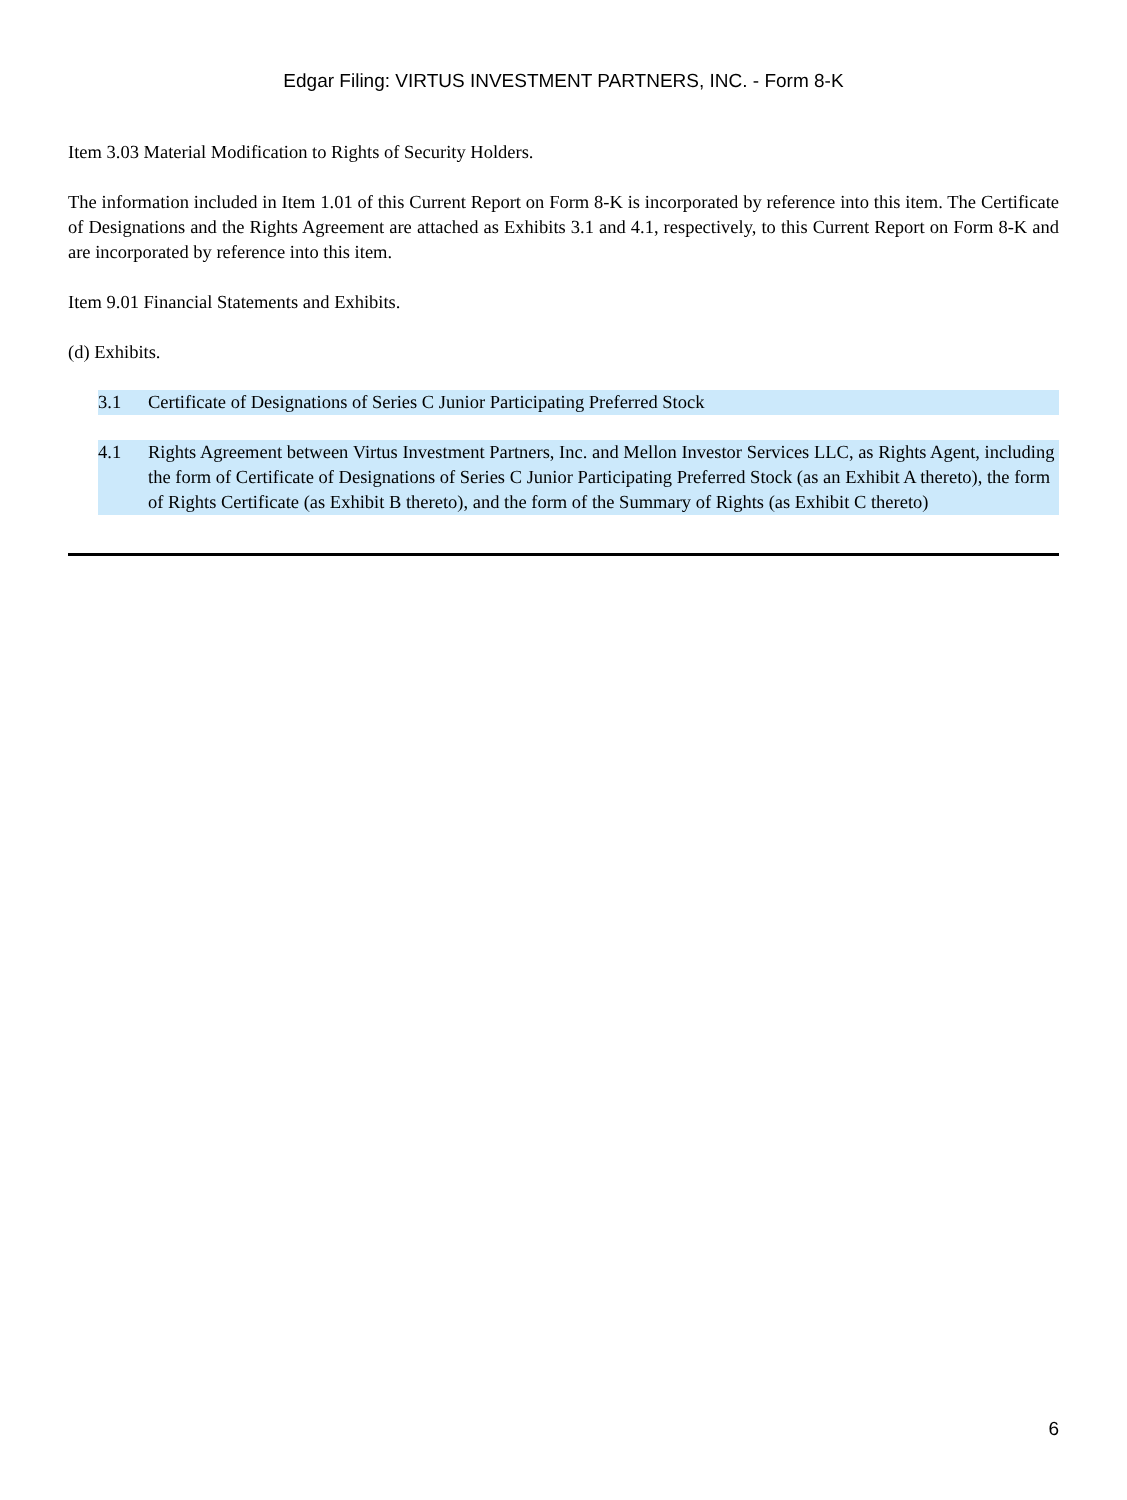Edgar Filing: VIRTUS INVESTMENT PARTNERS, INC. - Form 8-K
Item 3.03 Material Modification to Rights of Security Holders.
The information included in Item 1.01 of this Current Report on Form 8-K is incorporated by reference into this item. The Certificate of Designations and the Rights Agreement are attached as Exhibits 3.1 and 4.1, respectively, to this Current Report on Form 8-K and are incorporated by reference into this item.
Item 9.01 Financial Statements and Exhibits.
(d) Exhibits.
3.1 Certificate of Designations of Series C Junior Participating Preferred Stock
4.1 Rights Agreement between Virtus Investment Partners, Inc. and Mellon Investor Services LLC, as Rights Agent, including the form of Certificate of Designations of Series C Junior Participating Preferred Stock (as an Exhibit A thereto), the form of Rights Certificate (as Exhibit B thereto), and the form of the Summary of Rights (as Exhibit C thereto)
6